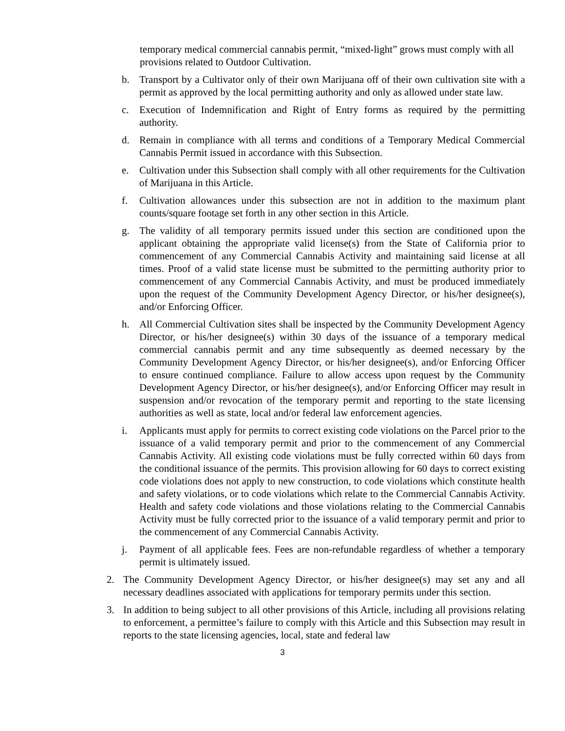temporary medical commercial cannabis permit, “mixed-light” grows must comply with all provisions related to Outdoor Cultivation.
b. Transport by a Cultivator only of their own Marijuana off of their own cultivation site with a permit as approved by the local permitting authority and only as allowed under state law.
c. Execution of Indemnification and Right of Entry forms as required by the permitting authority.
d. Remain in compliance with all terms and conditions of a Temporary Medical Commercial Cannabis Permit issued in accordance with this Subsection.
e. Cultivation under this Subsection shall comply with all other requirements for the Cultivation of Marijuana in this Article.
f. Cultivation allowances under this subsection are not in addition to the maximum plant counts/square footage set forth in any other section in this Article.
g. The validity of all temporary permits issued under this section are conditioned upon the applicant obtaining the appropriate valid license(s) from the State of California prior to commencement of any Commercial Cannabis Activity and maintaining said license at all times. Proof of a valid state license must be submitted to the permitting authority prior to commencement of any Commercial Cannabis Activity, and must be produced immediately upon the request of the Community Development Agency Director, or his/her designee(s), and/or Enforcing Officer.
h. All Commercial Cultivation sites shall be inspected by the Community Development Agency Director, or his/her designee(s) within 30 days of the issuance of a temporary medical commercial cannabis permit and any time subsequently as deemed necessary by the Community Development Agency Director, or his/her designee(s), and/or Enforcing Officer to ensure continued compliance. Failure to allow access upon request by the Community Development Agency Director, or his/her designee(s), and/or Enforcing Officer may result in suspension and/or revocation of the temporary permit and reporting to the state licensing authorities as well as state, local and/or federal law enforcement agencies.
i. Applicants must apply for permits to correct existing code violations on the Parcel prior to the issuance of a valid temporary permit and prior to the commencement of any Commercial Cannabis Activity. All existing code violations must be fully corrected within 60 days from the conditional issuance of the permits. This provision allowing for 60 days to correct existing code violations does not apply to new construction, to code violations which constitute health and safety violations, or to code violations which relate to the Commercial Cannabis Activity. Health and safety code violations and those violations relating to the Commercial Cannabis Activity must be fully corrected prior to the issuance of a valid temporary permit and prior to the commencement of any Commercial Cannabis Activity.
j. Payment of all applicable fees. Fees are non-refundable regardless of whether a temporary permit is ultimately issued.
2. The Community Development Agency Director, or his/her designee(s) may set any and all necessary deadlines associated with applications for temporary permits under this section.
3. In addition to being subject to all other provisions of this Article, including all provisions relating to enforcement, a permittee’s failure to comply with this Article and this Subsection may result in reports to the state licensing agencies, local, state and federal law
3